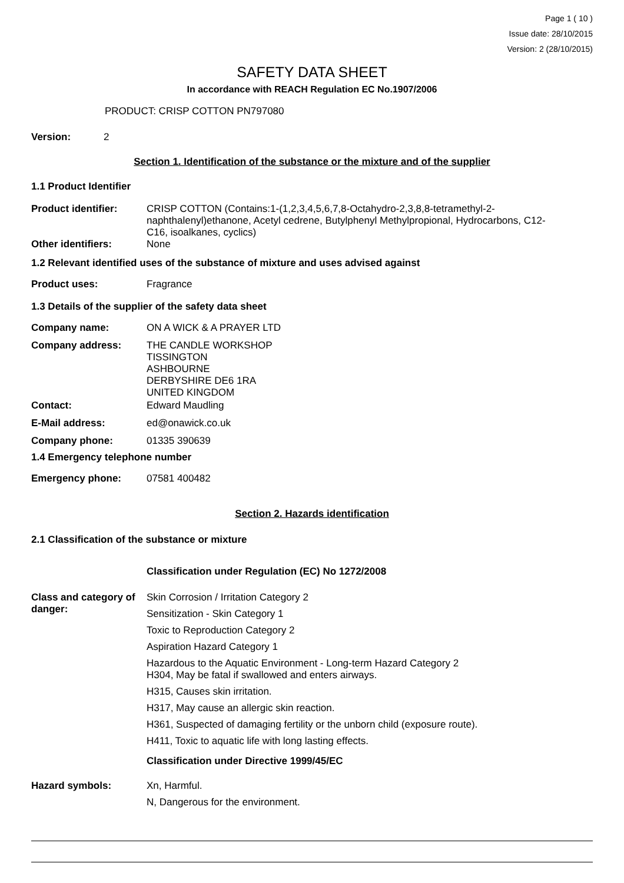Page 1 ( 10 )
Issue date: 28/10/2015
Version: 2 (28/10/2015)
SAFETY DATA SHEET
In accordance with REACH Regulation EC No.1907/2006
PRODUCT: CRISP COTTON PN797080
Version: 2
Section 1. Identification of the substance or the mixture and of the supplier
1.1 Product Identifier
Product identifier: CRISP COTTON (Contains:1-(1,2,3,4,5,6,7,8-Octahydro-2,3,8,8-tetramethyl-2-naphthalenyl)ethanone, Acetyl cedrene, Butylphenyl Methylpropional, Hydrocarbons, C12-C16, isoalkanes, cyclics)
Other identifiers: None
1.2 Relevant identified uses of the substance of mixture and uses advised against
Product uses: Fragrance
1.3 Details of the supplier of the safety data sheet
Company name: ON A WICK & A PRAYER LTD
Company address: THE CANDLE WORKSHOP
TISSINGTON
ASHBOURNE
DERBYSHIRE DE6 1RA
UNITED KINGDOM
Contact: Edward Maudling
E-Mail address: ed@onawick.co.uk
Company phone: 01335 390639
1.4 Emergency telephone number
Emergency phone: 07581 400482
Section 2. Hazards identification
2.1 Classification of the substance or mixture
Classification under Regulation (EC) No 1272/2008
Class and category of danger:
Skin Corrosion / Irritation Category 2
Sensitization - Skin Category 1
Toxic to Reproduction Category 2
Aspiration Hazard Category 1
Hazardous to the Aquatic Environment - Long-term Hazard Category 2
H304, May be fatal if swallowed and enters airways.
H315, Causes skin irritation.
H317, May cause an allergic skin reaction.
H361, Suspected of damaging fertility or the unborn child (exposure route).
H411, Toxic to aquatic life with long lasting effects.
Classification under Directive 1999/45/EC
Hazard symbols: Xn, Harmful.
N, Dangerous for the environment.